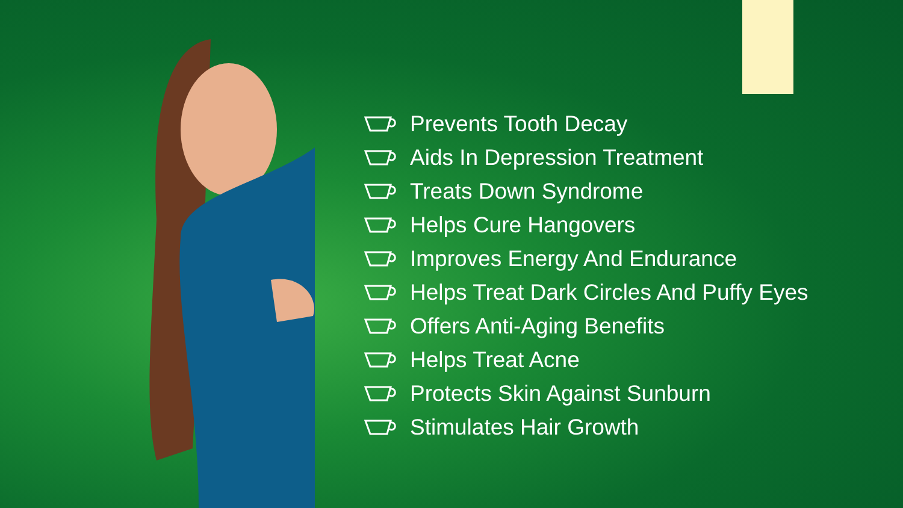Prevents Tooth Decay
Aids In Depression Treatment
Treats Down Syndrome
Helps Cure Hangovers
Improves Energy And Endurance
Helps Treat Dark Circles And Puffy Eyes
Offers Anti-Aging Benefits
Helps Treat Acne
Protects Skin Against Sunburn
Stimulates Hair Growth